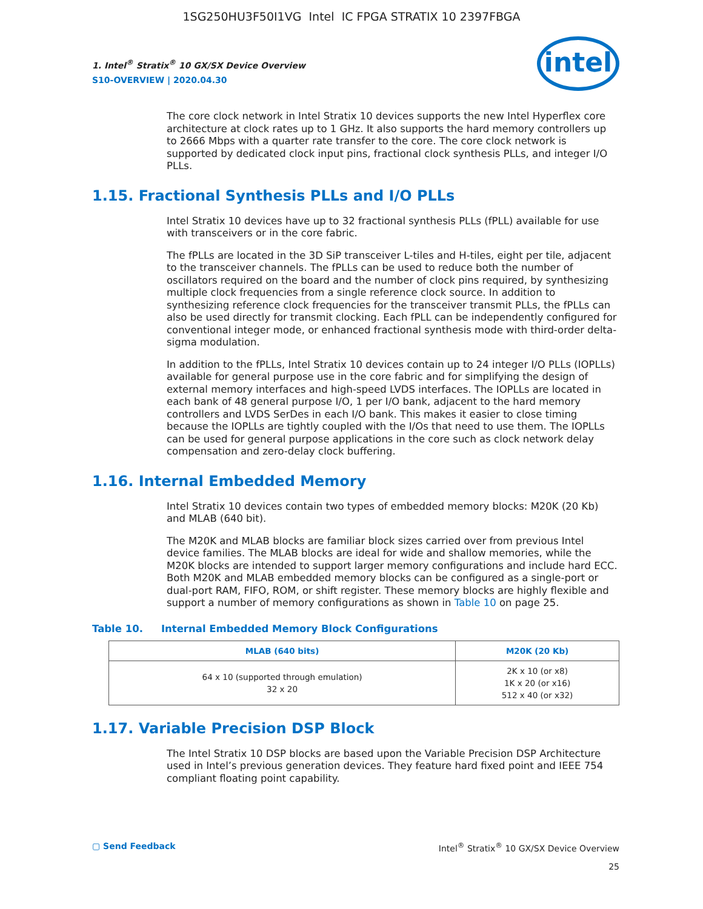1SG250HU3F50I1VG Intel IC FPGA STRATIX 10 2397FBGA
1. Intel<sup>®</sup> Stratix<sup>®</sup> 10 GX/SX Device Overview
S10-OVERVIEW | 2020.04.30
intel
The core clock network in Intel Stratix 10 devices supports the new Intel Hyperflex core architecture at clock rates up to 1 GHz. It also supports the hard memory controllers up to 2666 Mbps with a quarter rate transfer to the core. The core clock network is supported by dedicated clock input pins, fractional clock synthesis PLLs, and integer I/O PLLs.
1.15. Fractional Synthesis PLLs and I/O PLLs
Intel Stratix 10 devices have up to 32 fractional synthesis PLLs (fPLL) available for use with transceivers or in the core fabric.
The fPLLs are located in the 3D SiP transceiver L-tiles and H-tiles, eight per tile, adjacent to the transceiver channels. The fPLLs can be used to reduce both the number of oscillators required on the board and the number of clock pins required, by synthesizing multiple clock frequencies from a single reference clock source. In addition to synthesizing reference clock frequencies for the transceiver transmit PLLs, the fPLLs can also be used directly for transmit clocking. Each fPLL can be independently configured for conventional integer mode, or enhanced fractional synthesis mode with third-order delta-sigma modulation.
In addition to the fPLLs, Intel Stratix 10 devices contain up to 24 integer I/O PLLs (IOPLLs) available for general purpose use in the core fabric and for simplifying the design of external memory interfaces and high-speed LVDS interfaces. The IOPLLs are located in each bank of 48 general purpose I/O, 1 per I/O bank, adjacent to the hard memory controllers and LVDS SerDes in each I/O bank. This makes it easier to close timing because the IOPLLs are tightly coupled with the I/Os that need to use them. The IOPLLs can be used for general purpose applications in the core such as clock network delay compensation and zero-delay clock buffering.
1.16. Internal Embedded Memory
Intel Stratix 10 devices contain two types of embedded memory blocks: M20K (20 Kb) and MLAB (640 bit).
The M20K and MLAB blocks are familiar block sizes carried over from previous Intel device families. The MLAB blocks are ideal for wide and shallow memories, while the M20K blocks are intended to support larger memory configurations and include hard ECC. Both M20K and MLAB embedded memory blocks can be configured as a single-port or dual-port RAM, FIFO, ROM, or shift register. These memory blocks are highly flexible and support a number of memory configurations as shown in Table 10 on page 25.
Table 10. Internal Embedded Memory Block Configurations
| MLAB (640 bits) | M20K (20 Kb) |
| --- | --- |
| 64 x 10 (supported through emulation) 32 x 20 | 2K x 10 (or x8) 1K x 20 (or x16) 512 x 40 (or x32) |
1.17. Variable Precision DSP Block
The Intel Stratix 10 DSP blocks are based upon the Variable Precision DSP Architecture used in Intel’s previous generation devices. They feature hard fixed point and IEEE 754 compliant floating point capability.
▢ Send Feedback Intel<sup>®</sup> Stratix<sup>®</sup> 10 GX/SX Device Overview
25